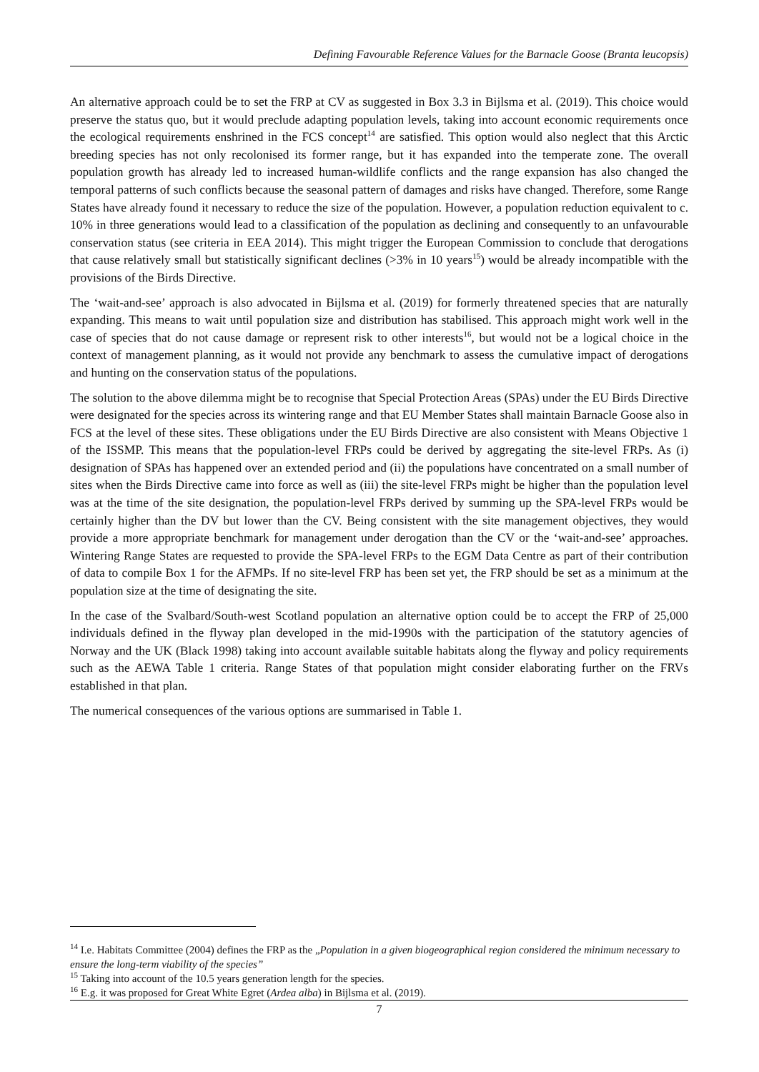Defining Favourable Reference Values for the Barnacle Goose (Branta leucopsis)
An alternative approach could be to set the FRP at CV as suggested in Box 3.3 in Bijlsma et al. (2019). This choice would preserve the status quo, but it would preclude adapting population levels, taking into account economic requirements once the ecological requirements enshrined in the FCS concept<sup>14</sup> are satisfied. This option would also neglect that this Arctic breeding species has not only recolonised its former range, but it has expanded into the temperate zone. The overall population growth has already led to increased human-wildlife conflicts and the range expansion has also changed the temporal patterns of such conflicts because the seasonal pattern of damages and risks have changed. Therefore, some Range States have already found it necessary to reduce the size of the population. However, a population reduction equivalent to c. 10% in three generations would lead to a classification of the population as declining and consequently to an unfavourable conservation status (see criteria in EEA 2014). This might trigger the European Commission to conclude that derogations that cause relatively small but statistically significant declines (>3% in 10 years<sup>15</sup>) would be already incompatible with the provisions of the Birds Directive.
The ‘wait-and-see’ approach is also advocated in Bijlsma et al. (2019) for formerly threatened species that are naturally expanding. This means to wait until population size and distribution has stabilised. This approach might work well in the case of species that do not cause damage or represent risk to other interests<sup>16</sup>, but would not be a logical choice in the context of management planning, as it would not provide any benchmark to assess the cumulative impact of derogations and hunting on the conservation status of the populations.
The solution to the above dilemma might be to recognise that Special Protection Areas (SPAs) under the EU Birds Directive were designated for the species across its wintering range and that EU Member States shall maintain Barnacle Goose also in FCS at the level of these sites. These obligations under the EU Birds Directive are also consistent with Means Objective 1 of the ISSMP. This means that the population-level FRPs could be derived by aggregating the site-level FRPs. As (i) designation of SPAs has happened over an extended period and (ii) the populations have concentrated on a small number of sites when the Birds Directive came into force as well as (iii) the site-level FRPs might be higher than the population level was at the time of the site designation, the population-level FRPs derived by summing up the SPA-level FRPs would be certainly higher than the DV but lower than the CV. Being consistent with the site management objectives, they would provide a more appropriate benchmark for management under derogation than the CV or the ‘wait-and-see’ approaches. Wintering Range States are requested to provide the SPA-level FRPs to the EGM Data Centre as part of their contribution of data to compile Box 1 for the AFMPs. If no site-level FRP has been set yet, the FRP should be set as a minimum at the population size at the time of designating the site.
In the case of the Svalbard/South-west Scotland population an alternative option could be to accept the FRP of 25,000 individuals defined in the flyway plan developed in the mid-1990s with the participation of the statutory agencies of Norway and the UK (Black 1998) taking into account available suitable habitats along the flyway and policy requirements such as the AEWA Table 1 criteria. Range States of that population might consider elaborating further on the FRVs established in that plan.
The numerical consequences of the various options are summarised in Table 1.
<sup>14</sup> I.e. Habitats Committee (2004) defines the FRP as the „Population in a given biogeographical region considered the minimum necessary to ensure the long-term viability of the species”
<sup>15</sup> Taking into account of the 10.5 years generation length for the species.
<sup>16</sup> E.g. it was proposed for Great White Egret (Ardea alba) in Bijlsma et al. (2019).
7